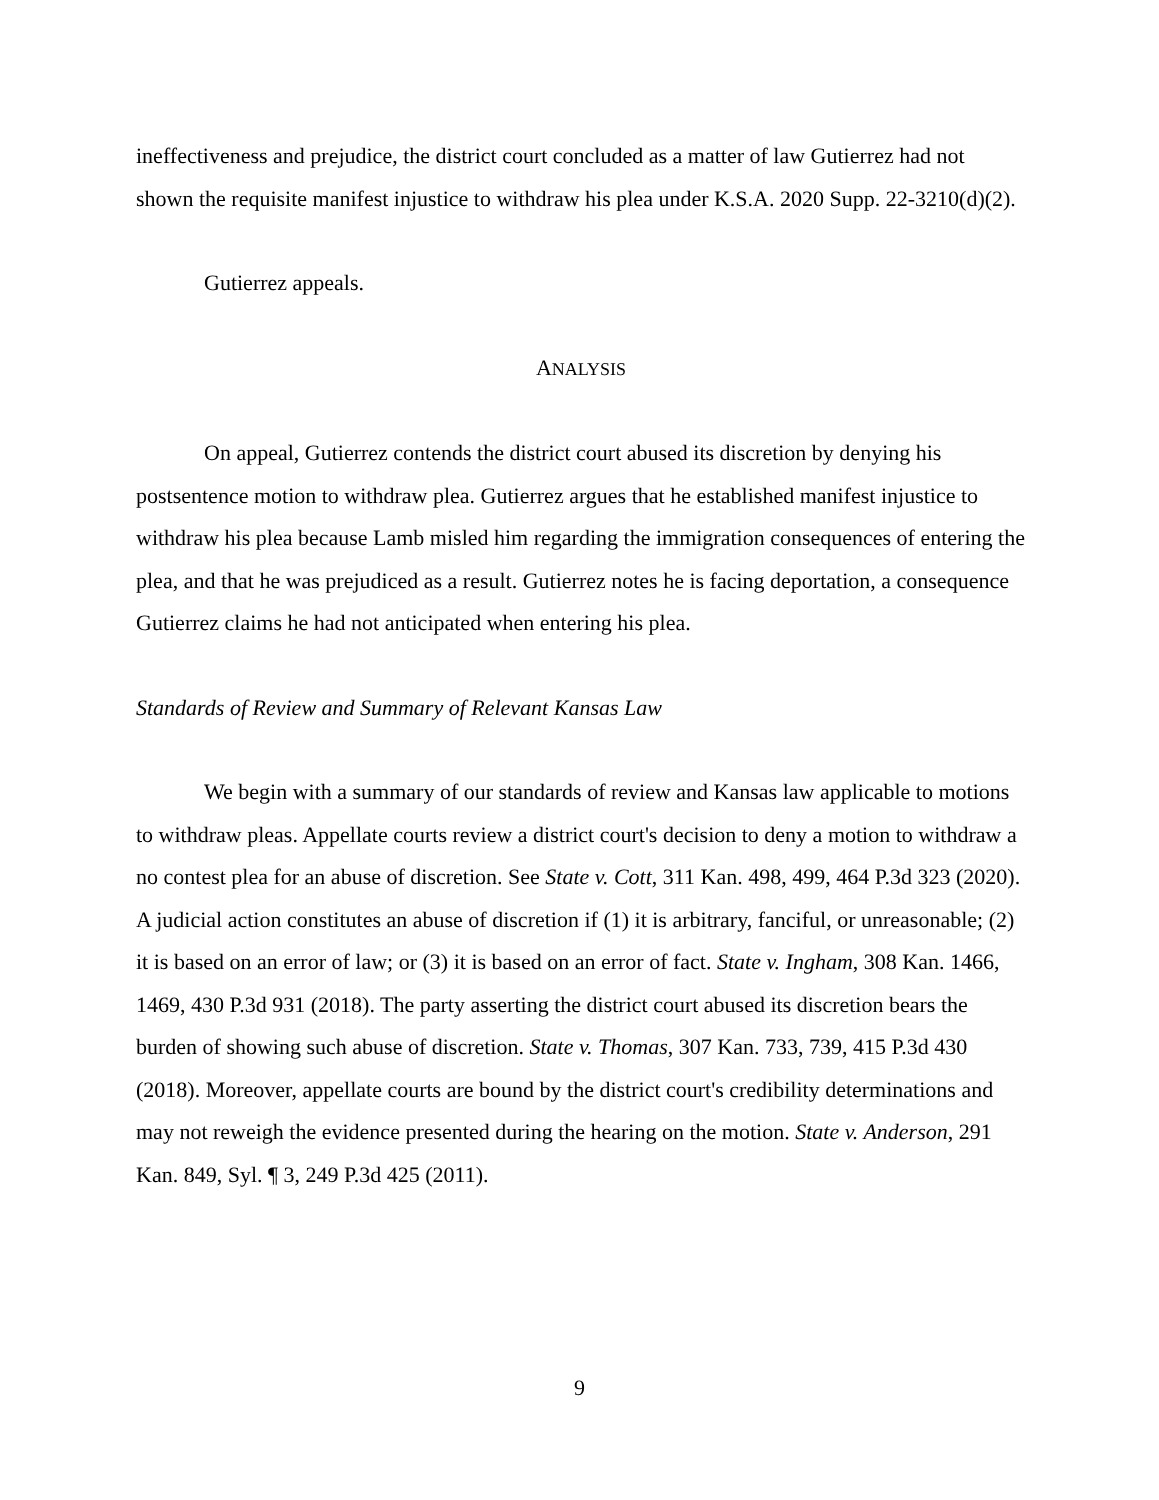ineffectiveness and prejudice, the district court concluded as a matter of law Gutierrez had not shown the requisite manifest injustice to withdraw his plea under K.S.A. 2020 Supp. 22-3210(d)(2).
Gutierrez appeals.
ANALYSIS
On appeal, Gutierrez contends the district court abused its discretion by denying his postsentence motion to withdraw plea. Gutierrez argues that he established manifest injustice to withdraw his plea because Lamb misled him regarding the immigration consequences of entering the plea, and that he was prejudiced as a result. Gutierrez notes he is facing deportation, a consequence Gutierrez claims he had not anticipated when entering his plea.
Standards of Review and Summary of Relevant Kansas Law
We begin with a summary of our standards of review and Kansas law applicable to motions to withdraw pleas. Appellate courts review a district court's decision to deny a motion to withdraw a no contest plea for an abuse of discretion. See State v. Cott, 311 Kan. 498, 499, 464 P.3d 323 (2020). A judicial action constitutes an abuse of discretion if (1) it is arbitrary, fanciful, or unreasonable; (2) it is based on an error of law; or (3) it is based on an error of fact. State v. Ingham, 308 Kan. 1466, 1469, 430 P.3d 931 (2018). The party asserting the district court abused its discretion bears the burden of showing such abuse of discretion. State v. Thomas, 307 Kan. 733, 739, 415 P.3d 430 (2018). Moreover, appellate courts are bound by the district court's credibility determinations and may not reweigh the evidence presented during the hearing on the motion. State v. Anderson, 291 Kan. 849, Syl. ¶ 3, 249 P.3d 425 (2011).
9